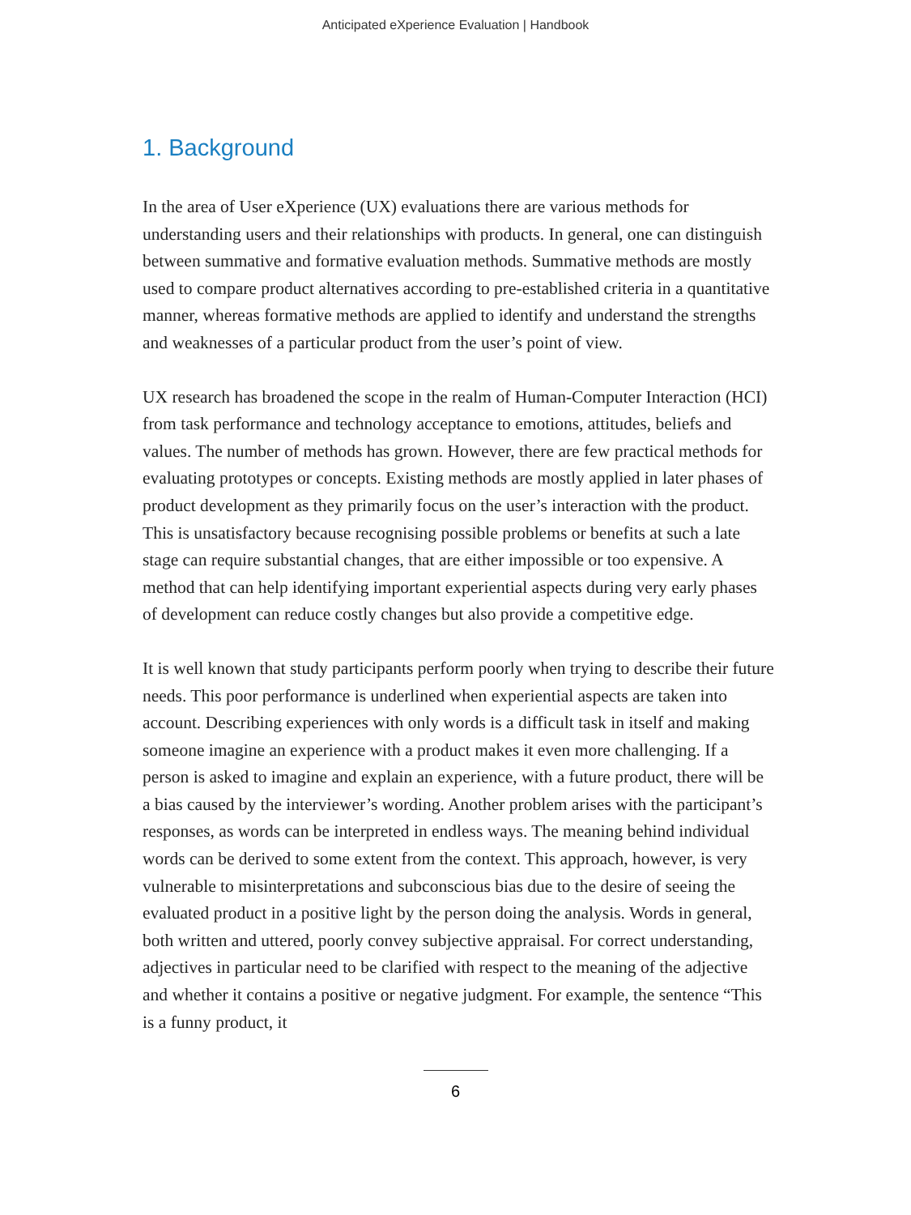Anticipated eXperience Evaluation | Handbook
1. Background
In the area of User eXperience (UX) evaluations there are various methods for understanding users and their relationships with products. In general, one can distinguish between summative and formative evaluation methods. Summative methods are mostly used to compare product alternatives according to pre-established criteria in a quantitative manner, whereas formative methods are applied to identify and understand the strengths and weaknesses of a particular product from the user’s point of view.
UX research has broadened the scope in the realm of Human-Computer Interaction (HCI) from task performance and technology acceptance to emotions, attitudes, beliefs and values. The number of methods has grown. However, there are few practical methods for evaluating prototypes or concepts. Existing methods are mostly applied in later phases of product development as they primarily focus on the user’s interaction with the product. This is unsatisfactory because recognising possible problems or benefits at such a late stage can require substantial changes, that are either impossible or too expensive. A method that can help identifying important experiential aspects during very early phases of development can reduce costly changes but also provide a competitive edge.
It is well known that study participants perform poorly when trying to describe their future needs. This poor performance is underlined when experiential aspects are taken into account. Describing experiences with only words is a difficult task in itself and making someone imagine an experience with a product makes it even more challenging. If a person is asked to imagine and explain an experience, with a future product, there will be a bias caused by the interviewer’s wording. Another problem arises with the participant’s responses, as words can be interpreted in endless ways. The meaning behind individual words can be derived to some extent from the context. This approach, however, is very vulnerable to misinterpretations and subconscious bias due to the desire of seeing the evaluated product in a positive light by the person doing the analysis. Words in general, both written and uttered, poorly convey subjective appraisal. For correct understanding, adjectives in particular need to be clarified with respect to the meaning of the adjective and whether it contains a positive or negative judgment. For example, the sentence “This is a funny product, it
6